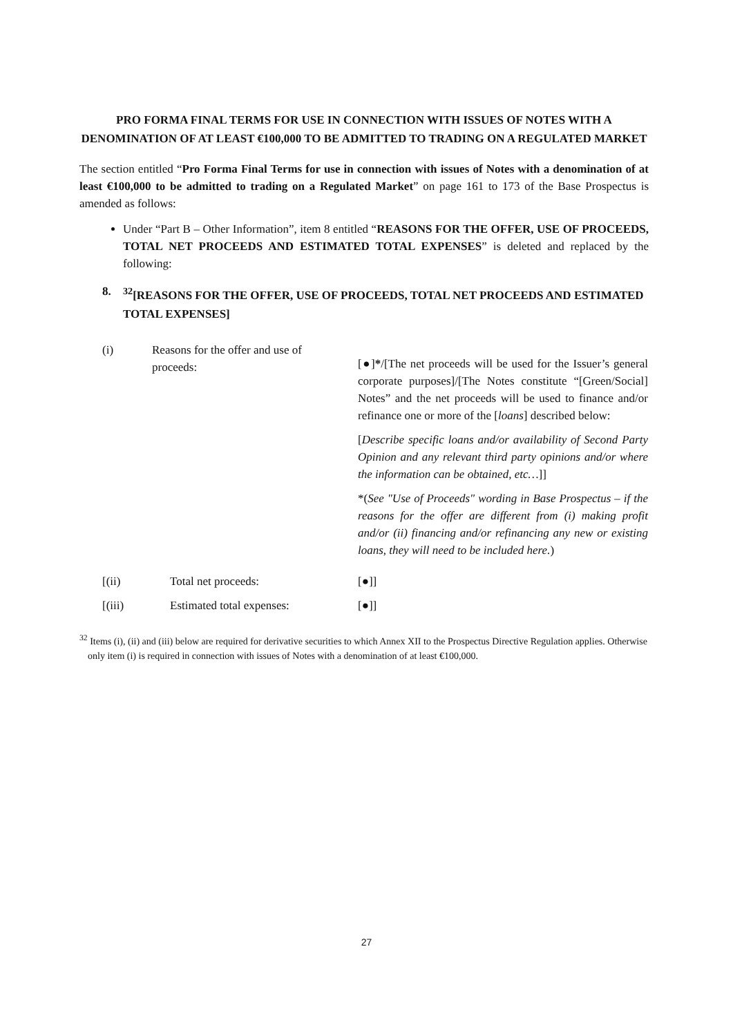PRO FORMA FINAL TERMS FOR USE IN CONNECTION WITH ISSUES OF NOTES WITH A DENOMINATION OF AT LEAST €100,000 TO BE ADMITTED TO TRADING ON A REGULATED MARKET
The section entitled “Pro Forma Final Terms for use in connection with issues of Notes with a denomination of at least €100,000 to be admitted to trading on a Regulated Market” on page 161 to 173 of the Base Prospectus is amended as follows:
Under “Part B – Other Information”, item 8 entitled “REASONS FOR THE OFFER, USE OF PROCEEDS, TOTAL NET PROCEEDS AND ESTIMATED TOTAL EXPENSES” is deleted and replaced by the following:
8. <sup>32</sup>[REASONS FOR THE OFFER, USE OF PROCEEDS, TOTAL NET PROCEEDS AND ESTIMATED TOTAL EXPENSES]
| (i) | Reasons for the offer and use of proceeds: | [●] * /[The net proceeds will be used for the Issuer’s general corporate purposes]/[The Notes constitute “[Green/Social] Notes” and the net proceeds will be used to finance and/or refinance one or more of the [ loans ] described below: [ Describe specific loans and/or availability of Second Party Opinion and any relevant third party opinions and/or where the information can be obtained, etc… ]] *( See "Use of Proceeds" wording in Base Prospectus – if the reasons for the offer are different from (i) making profit and/or (ii) financing and/or refinancing any new or existing loans, they will need to be included here. ) |
| [(ii) | Total net proceeds: | [●]] |
| [(iii) | Estimated total expenses: | [●]] |
<sup>32</sup> Items (i), (ii) and (iii) below are required for derivative securities to which Annex XII to the Prospectus Directive Regulation applies. Otherwise only item (i) is required in connection with issues of Notes with a denomination of at least €100,000.
27